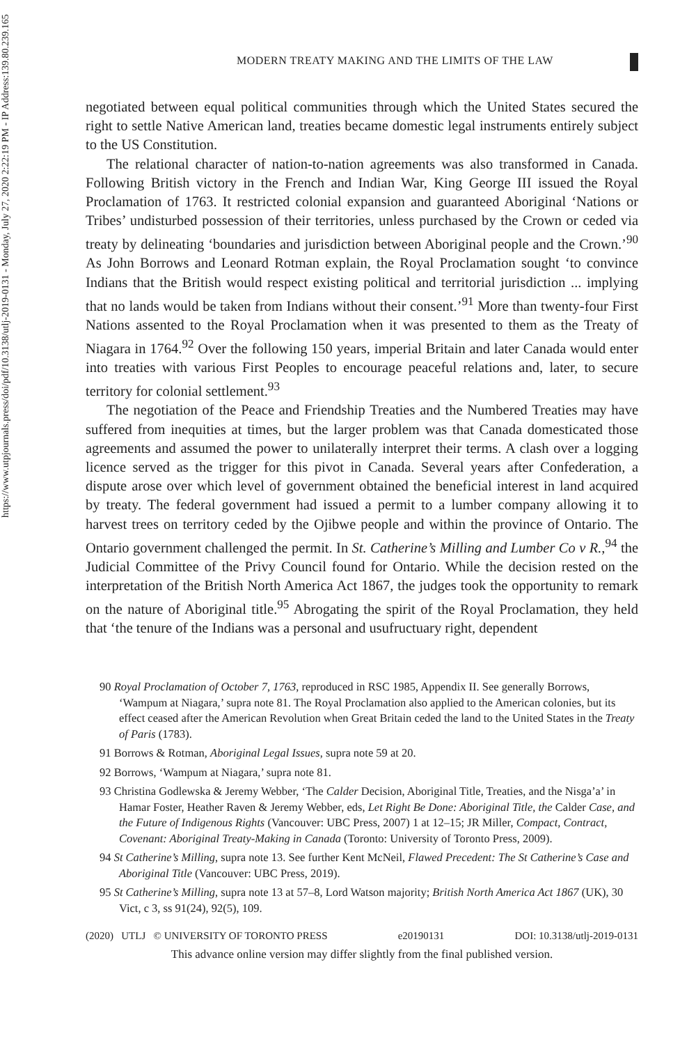https://www.utpjournals.press/doi/pdf/10.3138/utlj-2019-0131 - Monday, July 27, 2020 2:22:19 PM - IP Address:139.80.239.165
MODERN TREATY MAKING AND THE LIMITS OF THE LAW
negotiated between equal political communities through which the United States secured the right to settle Native American land, treaties became domestic legal instruments entirely subject to the US Constitution.
The relational character of nation-to-nation agreements was also transformed in Canada. Following British victory in the French and Indian War, King George III issued the Royal Proclamation of 1763. It restricted colonial expansion and guaranteed Aboriginal ‘Nations or Tribes’ undisturbed possession of their territories, unless purchased by the Crown or ceded via treaty by delineating ‘boundaries and jurisdiction between Aboriginal people and the Crown.’<sup>90</sup> As John Borrows and Leonard Rotman explain, the Royal Proclamation sought ‘to convince Indians that the British would respect existing political and territorial jurisdiction ... implying that no lands would be taken from Indians without their consent.’<sup>91</sup> More than twenty-four First Nations assented to the Royal Proclamation when it was presented to them as the Treaty of Niagara in 1764.<sup>92</sup> Over the following 150 years, imperial Britain and later Canada would enter into treaties with various First Peoples to encourage peaceful relations and, later, to secure territory for colonial settlement.<sup>93</sup>
The negotiation of the Peace and Friendship Treaties and the Numbered Treaties may have suffered from inequities at times, but the larger problem was that Canada domesticated those agreements and assumed the power to unilaterally interpret their terms. A clash over a logging licence served as the trigger for this pivot in Canada. Several years after Confederation, a dispute arose over which level of government obtained the beneficial interest in land acquired by treaty. The federal government had issued a permit to a lumber company allowing it to harvest trees on territory ceded by the Ojibwe people and within the province of Ontario. The Ontario government challenged the permit. In St. Catherine’s Milling and Lumber Co v R.,<sup>94</sup> the Judicial Committee of the Privy Council found for Ontario. While the decision rested on the interpretation of the British North America Act 1867, the judges took the opportunity to remark on the nature of Aboriginal title.<sup>95</sup> Abrogating the spirit of the Royal Proclamation, they held that ‘the tenure of the Indians was a personal and usufructuary right, dependent
90 Royal Proclamation of October 7, 1763, reproduced in RSC 1985, Appendix II. See generally Borrows, ‘Wampum at Niagara,’ supra note 81. The Royal Proclamation also applied to the American colonies, but its effect ceased after the American Revolution when Great Britain ceded the land to the United States in the Treaty of Paris (1783).
91 Borrows & Rotman, Aboriginal Legal Issues, supra note 59 at 20.
92 Borrows, ‘Wampum at Niagara,’ supra note 81.
93 Christina Godlewska & Jeremy Webber, ‘The Calder Decision, Aboriginal Title, Treaties, and the Nisga’a’ in Hamar Foster, Heather Raven & Jeremy Webber, eds, Let Right Be Done: Aboriginal Title, the Calder Case, and the Future of Indigenous Rights (Vancouver: UBC Press, 2007) 1 at 12–15; JR Miller, Compact, Contract, Covenant: Aboriginal Treaty-Making in Canada (Toronto: University of Toronto Press, 2009).
94 St Catherine’s Milling, supra note 13. See further Kent McNeil, Flawed Precedent: The St Catherine’s Case and Aboriginal Title (Vancouver: UBC Press, 2019).
95 St Catherine’s Milling, supra note 13 at 57–8, Lord Watson majority; British North America Act 1867 (UK), 30 Vict, c 3, ss 91(24), 92(5), 109.
(2020) UTLJ © UNIVERSITY OF TORONTO PRESS e20190131 DOI: 10.3138/utlj-2019-0131
This advance online version may differ slightly from the final published version.